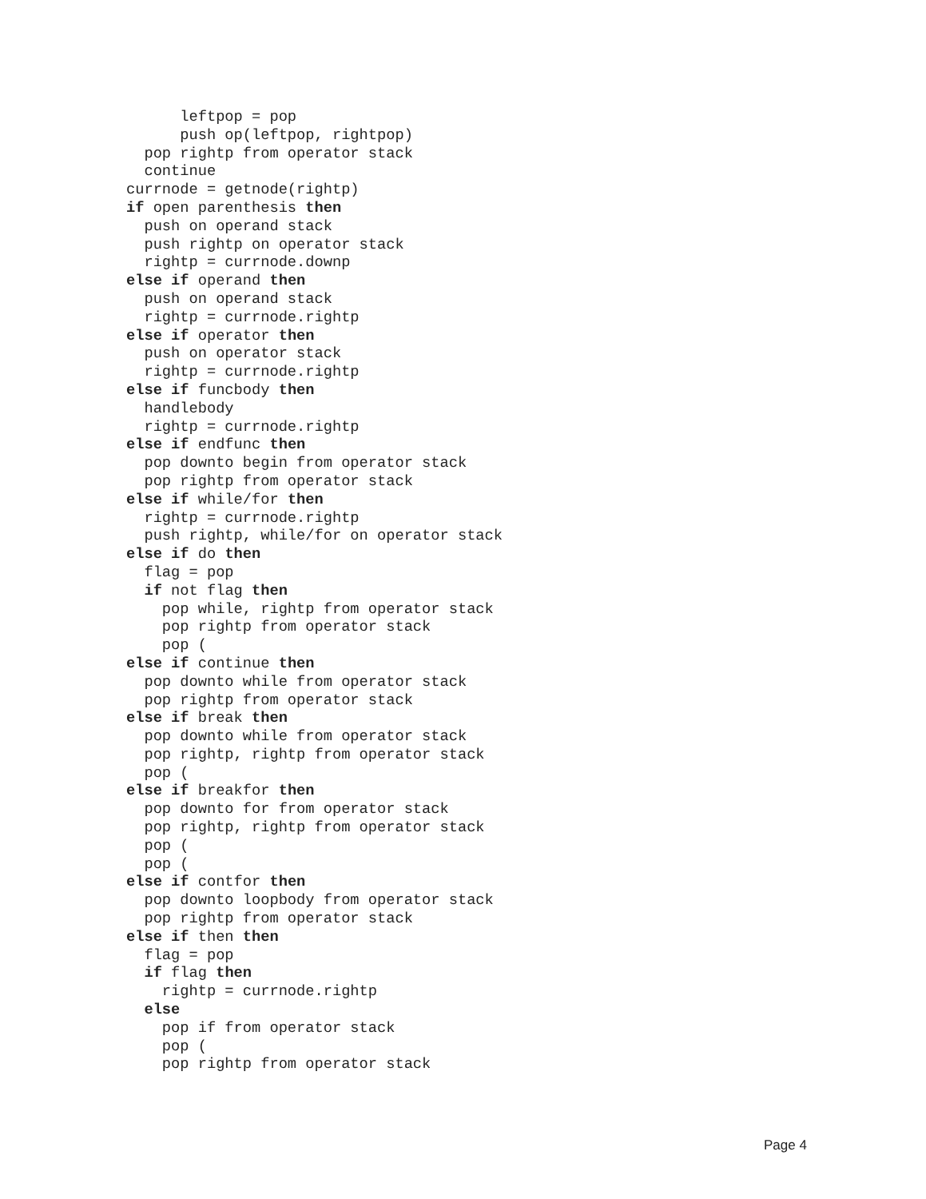leftpop = pop
      push op(leftpop, rightpop)
  pop rightp from operator stack
  continue
currnode = getnode(rightp)
if open parenthesis then
  push on operand stack
  push rightp on operator stack
  rightp = currnode.downp
else if operand then
  push on operand stack
  rightp = currnode.rightp
else if operator then
  push on operator stack
  rightp = currnode.rightp
else if funcbody then
  handlebody
  rightp = currnode.rightp
else if endfunc then
  pop downto begin from operator stack
  pop rightp from operator stack
else if while/for then
  rightp = currnode.rightp
  push rightp, while/for on operator stack
else if do then
  flag = pop
  if not flag then
    pop while, rightp from operator stack
    pop rightp from operator stack
    pop (
else if continue then
  pop downto while from operator stack
  pop rightp from operator stack
else if break then
  pop downto while from operator stack
  pop rightp, rightp from operator stack
  pop (
else if breakfor then
  pop downto for from operator stack
  pop rightp, rightp from operator stack
  pop (
  pop (
else if contfor then
  pop downto loopbody from operator stack
  pop rightp from operator stack
else if then then
  flag = pop
  if flag then
    rightp = currnode.rightp
  else
    pop if from operator stack
    pop (
    pop rightp from operator stack
Page 4